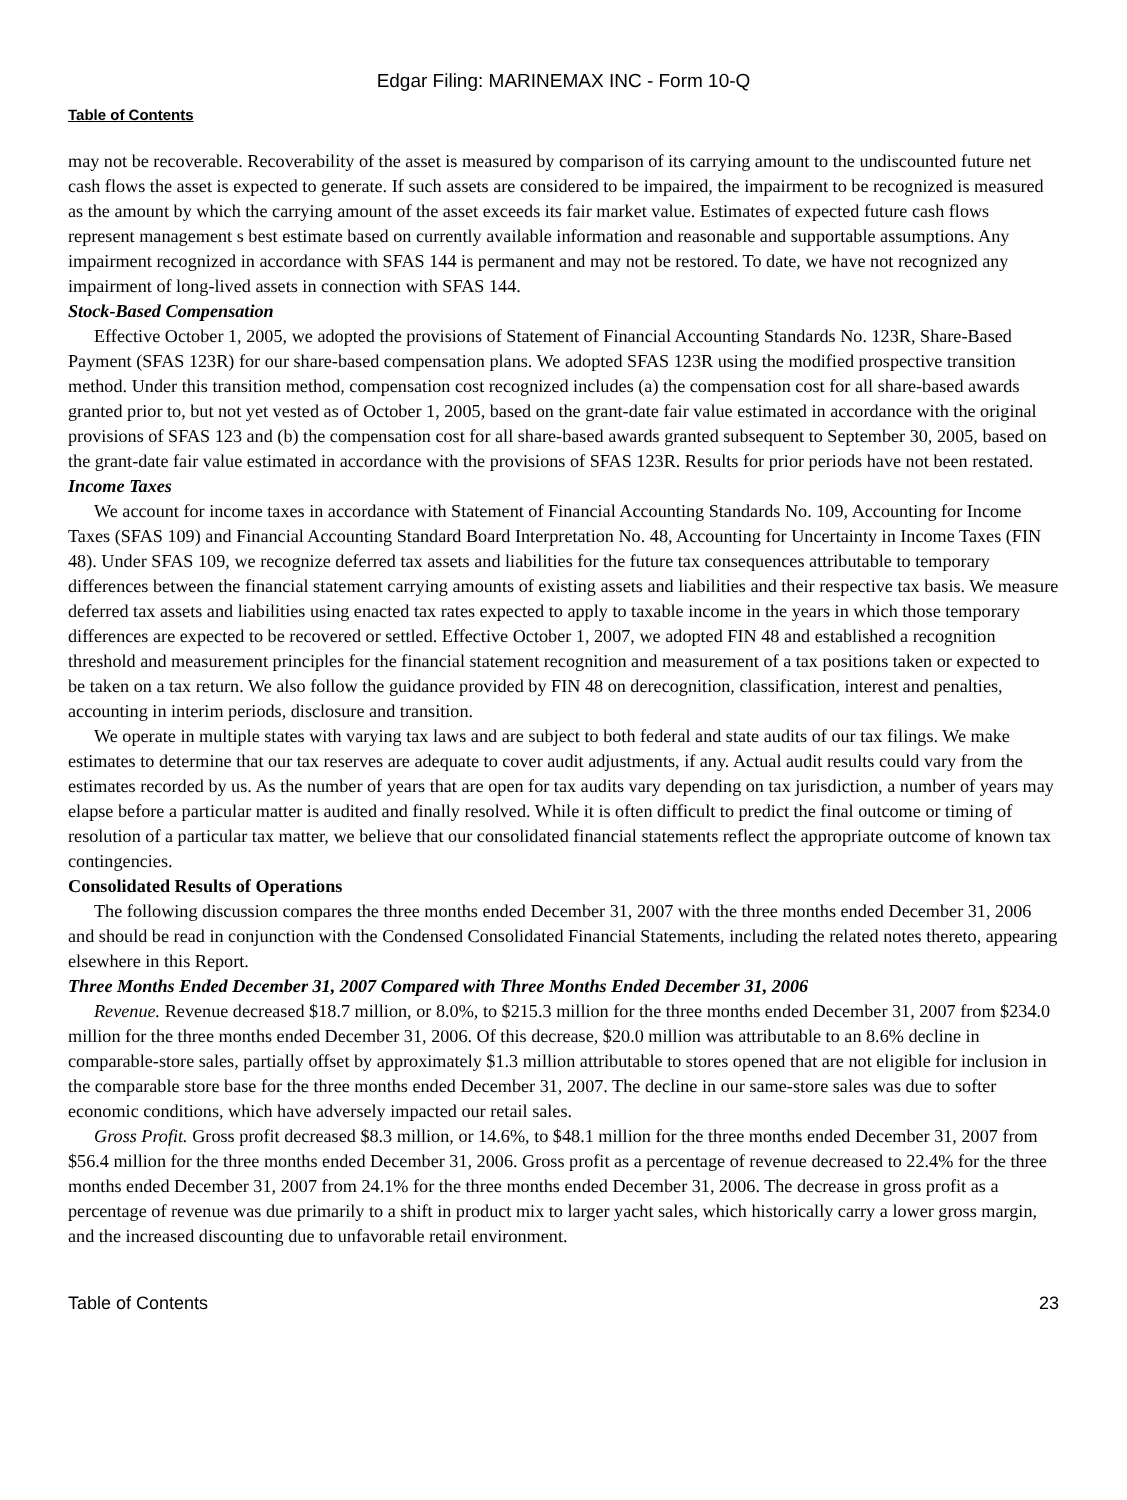Edgar Filing: MARINEMAX INC - Form 10-Q
Table of Contents
may not be recoverable. Recoverability of the asset is measured by comparison of its carrying amount to the undiscounted future net cash flows the asset is expected to generate. If such assets are considered to be impaired, the impairment to be recognized is measured as the amount by which the carrying amount of the asset exceeds its fair market value. Estimates of expected future cash flows represent management s best estimate based on currently available information and reasonable and supportable assumptions. Any impairment recognized in accordance with SFAS 144 is permanent and may not be restored. To date, we have not recognized any impairment of long-lived assets in connection with SFAS 144.
Stock-Based Compensation
Effective October 1, 2005, we adopted the provisions of Statement of Financial Accounting Standards No. 123R, Share-Based Payment (SFAS 123R) for our share-based compensation plans. We adopted SFAS 123R using the modified prospective transition method. Under this transition method, compensation cost recognized includes (a) the compensation cost for all share-based awards granted prior to, but not yet vested as of October 1, 2005, based on the grant-date fair value estimated in accordance with the original provisions of SFAS 123 and (b) the compensation cost for all share-based awards granted subsequent to September 30, 2005, based on the grant-date fair value estimated in accordance with the provisions of SFAS 123R. Results for prior periods have not been restated.
Income Taxes
We account for income taxes in accordance with Statement of Financial Accounting Standards No. 109, Accounting for Income Taxes (SFAS 109) and Financial Accounting Standard Board Interpretation No. 48, Accounting for Uncertainty in Income Taxes (FIN 48). Under SFAS 109, we recognize deferred tax assets and liabilities for the future tax consequences attributable to temporary differences between the financial statement carrying amounts of existing assets and liabilities and their respective tax basis. We measure deferred tax assets and liabilities using enacted tax rates expected to apply to taxable income in the years in which those temporary differences are expected to be recovered or settled. Effective October 1, 2007, we adopted FIN 48 and established a recognition threshold and measurement principles for the financial statement recognition and measurement of a tax positions taken or expected to be taken on a tax return. We also follow the guidance provided by FIN 48 on derecognition, classification, interest and penalties, accounting in interim periods, disclosure and transition.
We operate in multiple states with varying tax laws and are subject to both federal and state audits of our tax filings. We make estimates to determine that our tax reserves are adequate to cover audit adjustments, if any. Actual audit results could vary from the estimates recorded by us. As the number of years that are open for tax audits vary depending on tax jurisdiction, a number of years may elapse before a particular matter is audited and finally resolved. While it is often difficult to predict the final outcome or timing of resolution of a particular tax matter, we believe that our consolidated financial statements reflect the appropriate outcome of known tax contingencies.
Consolidated Results of Operations
The following discussion compares the three months ended December 31, 2007 with the three months ended December 31, 2006 and should be read in conjunction with the Condensed Consolidated Financial Statements, including the related notes thereto, appearing elsewhere in this Report.
Three Months Ended December 31, 2007 Compared with Three Months Ended December 31, 2006
Revenue. Revenue decreased $18.7 million, or 8.0%, to $215.3 million for the three months ended December 31, 2007 from $234.0 million for the three months ended December 31, 2006. Of this decrease, $20.0 million was attributable to an 8.6% decline in comparable-store sales, partially offset by approximately $1.3 million attributable to stores opened that are not eligible for inclusion in the comparable store base for the three months ended December 31, 2007. The decline in our same-store sales was due to softer economic conditions, which have adversely impacted our retail sales.
Gross Profit. Gross profit decreased $8.3 million, or 14.6%, to $48.1 million for the three months ended December 31, 2007 from $56.4 million for the three months ended December 31, 2006. Gross profit as a percentage of revenue decreased to 22.4% for the three months ended December 31, 2007 from 24.1% for the three months ended December 31, 2006. The decrease in gross profit as a percentage of revenue was due primarily to a shift in product mix to larger yacht sales, which historically carry a lower gross margin, and the increased discounting due to unfavorable retail environment.
Table of Contents 23